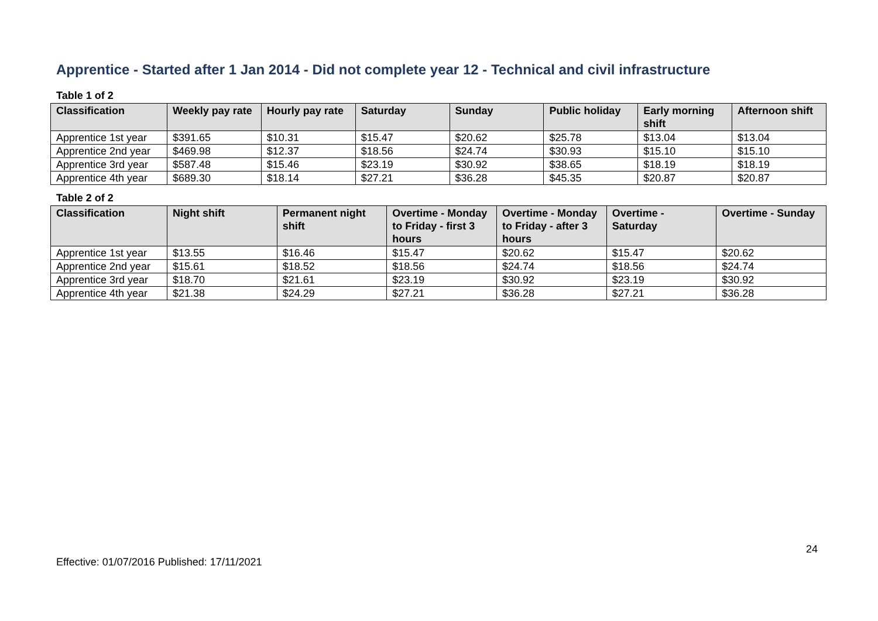Apprentice - Started after 1 Jan 2014 - Did not complete year 12 - Technical and civil infrastructure
Table 1 of 2
| Classification | Weekly pay rate | Hourly pay rate | Saturday | Sunday | Public holiday | Early morning shift | Afternoon shift |
| --- | --- | --- | --- | --- | --- | --- | --- |
| Apprentice 1st year | $391.65 | $10.31 | $15.47 | $20.62 | $25.78 | $13.04 | $13.04 |
| Apprentice 2nd year | $469.98 | $12.37 | $18.56 | $24.74 | $30.93 | $15.10 | $15.10 |
| Apprentice 3rd year | $587.48 | $15.46 | $23.19 | $30.92 | $38.65 | $18.19 | $18.19 |
| Apprentice 4th year | $689.30 | $18.14 | $27.21 | $36.28 | $45.35 | $20.87 | $20.87 |
Table 2 of 2
| Classification | Night shift | Permanent night shift | Overtime - Monday to Friday - first 3 hours | Overtime - Monday to Friday - after 3 hours | Overtime - Saturday | Overtime - Sunday |
| --- | --- | --- | --- | --- | --- | --- |
| Apprentice 1st year | $13.55 | $16.46 | $15.47 | $20.62 | $15.47 | $20.62 |
| Apprentice 2nd year | $15.61 | $18.52 | $18.56 | $24.74 | $18.56 | $24.74 |
| Apprentice 3rd year | $18.70 | $21.61 | $23.19 | $30.92 | $23.19 | $30.92 |
| Apprentice 4th year | $21.38 | $24.29 | $27.21 | $36.28 | $27.21 | $36.28 |
24
Effective: 01/07/2016 Published: 17/11/2021